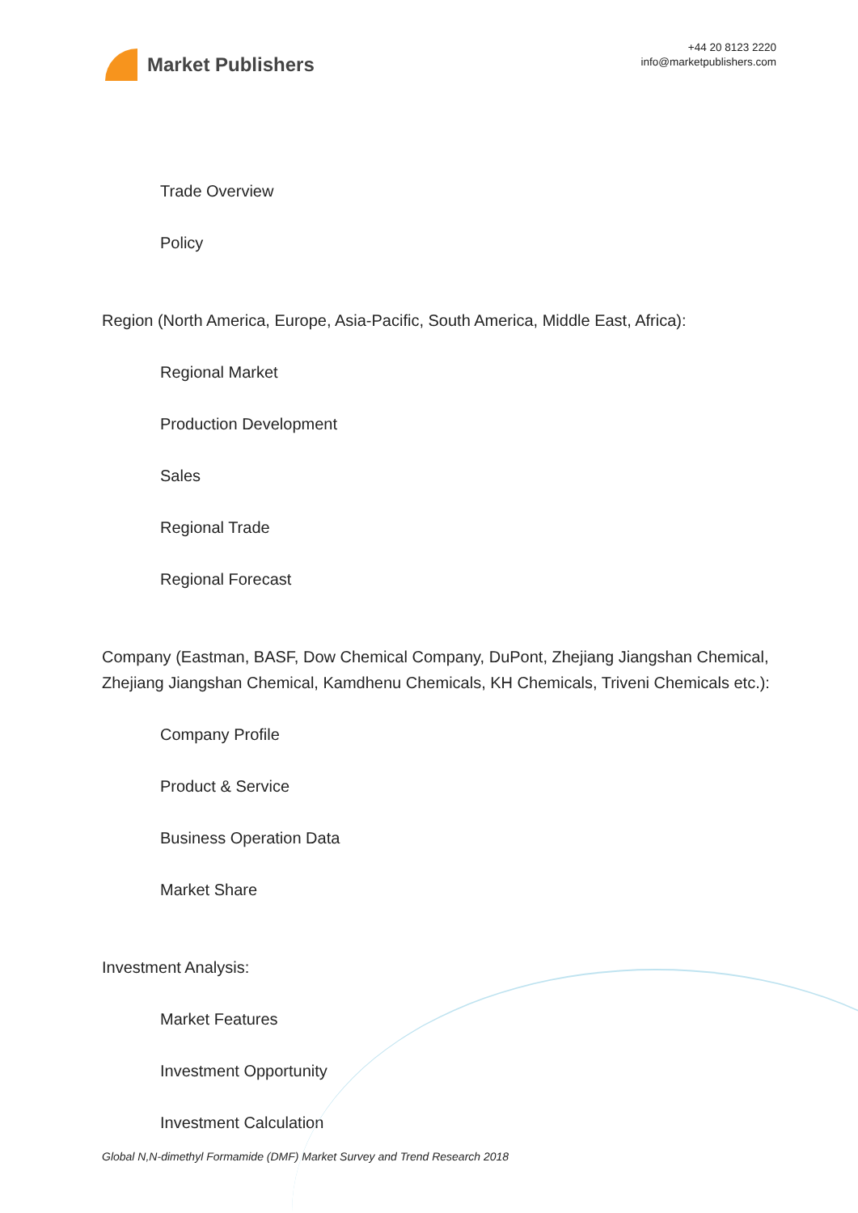Market Publishers
+44 20 8123 2220
info@marketpublishers.com
Trade Overview
Policy
Region (North America, Europe, Asia-Pacific, South America, Middle East, Africa):
Regional Market
Production Development
Sales
Regional Trade
Regional Forecast
Company (Eastman, BASF, Dow Chemical Company, DuPont, Zhejiang Jiangshan Chemical, Zhejiang Jiangshan Chemical, Kamdhenu Chemicals, KH Chemicals, Triveni Chemicals etc.):
Company Profile
Product & Service
Business Operation Data
Market Share
Investment Analysis:
Market Features
Investment Opportunity
Investment Calculation
Global N,N-dimethyl Formamide (DMF) Market Survey and Trend Research 2018